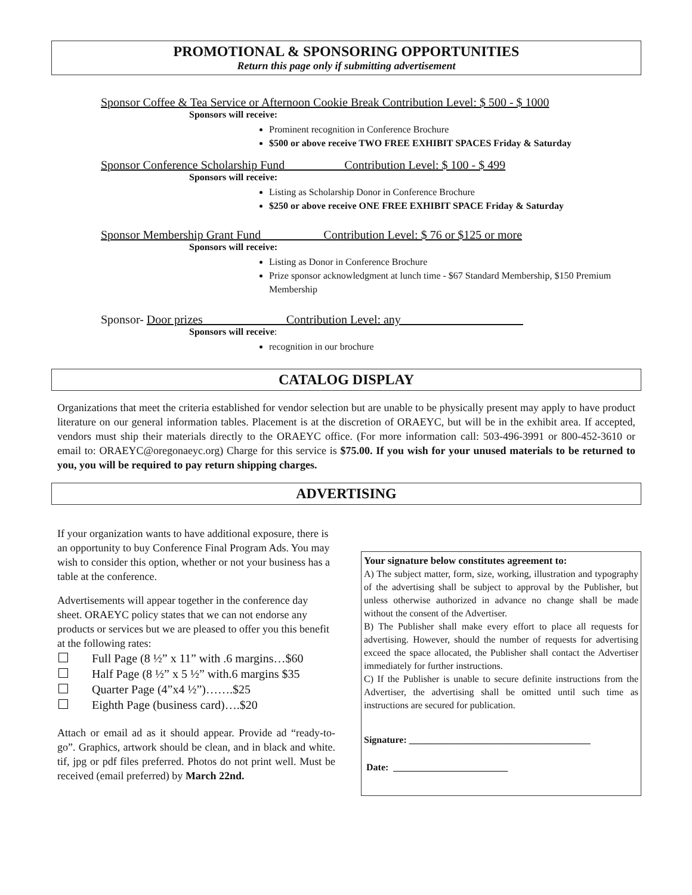PROMOTIONAL & SPONSORING OPPORTUNITIES
Return this page only if submitting advertisement
Sponsor Coffee & Tea Service or Afternoon Cookie Break Contribution Level: $ 500 - $ 1000
Sponsors will receive:
Prominent recognition in Conference Brochure
$500 or above receive TWO FREE EXHIBIT SPACES Friday & Saturday
Sponsor Conference Scholarship Fund Contribution Level: $ 100 - $ 499
Sponsors will receive:
Listing as Scholarship Donor in Conference Brochure
$250 or above receive ONE FREE EXHIBIT SPACE Friday & Saturday
Sponsor Membership Grant Fund __________Contribution Level: $ 76 or $125 or more
Sponsors will receive:
Listing as Donor in Conference Brochure
Prize sponsor acknowledgment at lunch time - $67 Standard Membership, $150 Premium Membership
Sponsor- Door prizes Contribution Level: any
Sponsors will receive:
recognition in our brochure
CATALOG DISPLAY
Organizations that meet the criteria established for vendor selection but are unable to be physically present may apply to have product literature on our general information tables. Placement is at the discretion of ORAEYC, but will be in the exhibit area. If accepted, vendors must ship their materials directly to the ORAEYC office. (For more information call: 503-496-3991 or 800-452-3610 or email to: ORAEYC@oregonaeyc.org) Charge for this service is $75.00. If you wish for your unused materials to be returned to you, you will be required to pay return shipping charges.
ADVERTISING
If your organization wants to have additional exposure, there is an opportunity to buy Conference Final Program Ads. You may wish to consider this option, whether or not your business has a table at the conference.
Advertisements will appear together in the conference day sheet. ORAEYC policy states that we can not endorse any products or services but we are pleased to offer you this benefit at the following rates:
Full Page (8 ½” x 11” with .6 margins…$60
Half Page (8 ½” x 5 ½” with.6 margins $35
Quarter Page (4”x4 ½”)…….$25
Eighth Page (business card)….$20
Attach or email ad as it should appear. Provide ad “ready-to-go”. Graphics, artwork should be clean, and in black and white. tif, jpg or pdf files preferred. Photos do not print well. Must be received (email preferred) by March 22nd.
Your signature below constitutes agreement to:
A) The subject matter, form, size, working, illustration and typography of the advertising shall be subject to approval by the Publisher, but unless otherwise authorized in advance no change shall be made without the consent of the Advertiser.
B) The Publisher shall make every effort to place all requests for advertising. However, should the number of requests for advertising exceed the space allocated, the Publisher shall contact the Advertiser immediately for further instructions.
C) If the Publisher is unable to secure definite instructions from the Advertiser, the advertising shall be omitted until such time as instructions are secured for publication.
Signature: ______________________________________
Date: ________________________